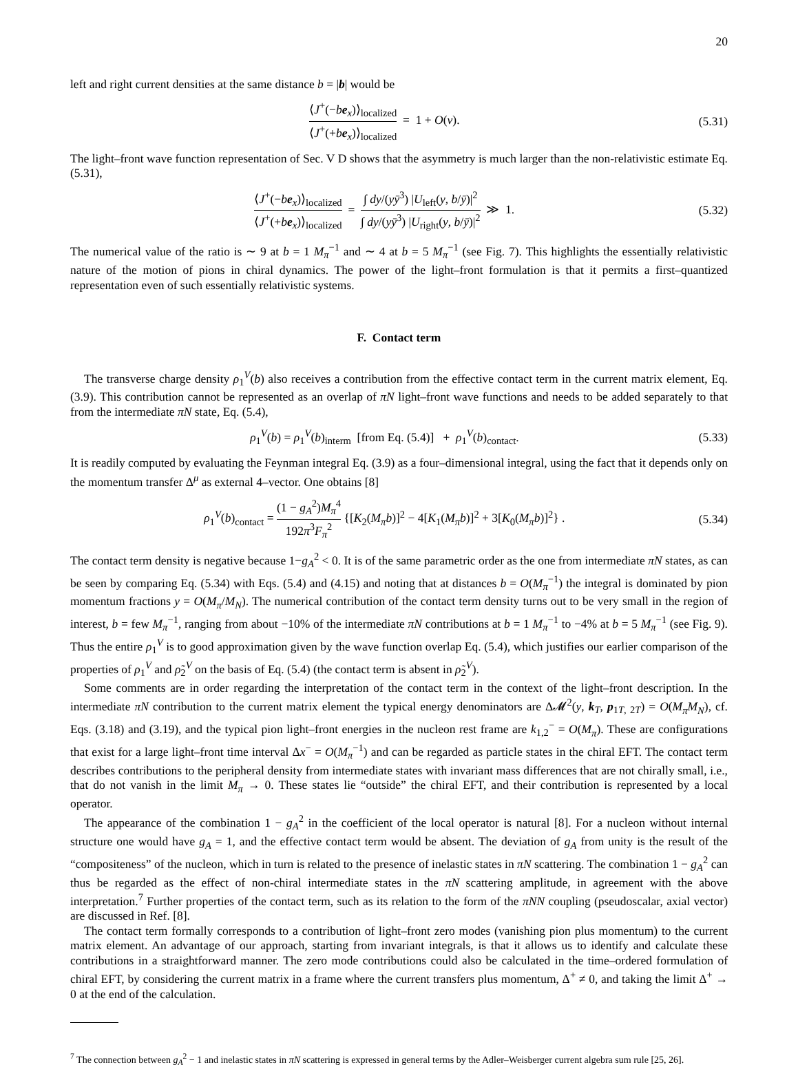20
left and right current densities at the same distance b = |b| would be
⟨J<sup>+</sup>(−be<sub>x</sub>)⟩<sub>localized</sub> ⟨J<sup>+</sup>(+be<sub>x</sub>)⟩<sub>localized</sub> = 1 + O(v).
(5.31)
The light–front wave function representation of Sec. V D shows that the asymmetry is much larger than the non-relativistic estimate Eq. (5.31),
⟨J<sup>+</sup>(−be<sub>x</sub>)⟩<sub>localized</sub> ⟨J<sup>+</sup>(+be<sub>x</sub>)⟩<sub>localized</sub> = ∫ dy/(yȳ<sup>3</sup>) |U<sub>left</sub>(y, b/ȳ)|<sup>2</sup> ∫ dy/(yȳ<sup>3</sup>) |U<sub>right</sub>(y, b/ȳ)|<sup>2</sup> ≫ 1.
(5.32)
The numerical value of the ratio is ∼ 9 at b = 1 M<sub>π</sub><sup>−1</sup> and ∼ 4 at b = 5 M<sub>π</sub><sup>−1</sup> (see Fig. 7). This highlights the essentially relativistic nature of the motion of pions in chiral dynamics. The power of the light–front formulation is that it permits a first–quantized representation even of such essentially relativistic systems.
F. Contact term
The transverse charge density ρ<sub>1</sub><sup>V</sup>(b) also receives a contribution from the effective contact term in the current matrix element, Eq. (3.9). This contribution cannot be represented as an overlap of πN light–front wave functions and needs to be added separately to that from the intermediate πN state, Eq. (5.4),
ρ<sub>1</sub><sup>V</sup>(b) = ρ<sub>1</sub><sup>V</sup>(b)<sub>interm</sub> [from Eq. (5.4)] + ρ<sub>1</sub><sup>V</sup>(b)<sub>contact</sub>.
(5.33)
It is readily computed by evaluating the Feynman integral Eq. (3.9) as a four–dimensional integral, using the fact that it depends only on the momentum transfer Δ<sup>μ</sup> as external 4–vector. One obtains [8]
ρ<sub>1</sub><sup>V</sup>(b)<sub>contact</sub> = (1 − g<sub>A</sub><sup>2</sup>)M<sub>π</sub><sup>4</sup> 192π<sup>3</sup>F<sub>π</sub><sup>2</sup> {[K<sub>2</sub>(M<sub>π</sub>b)]<sup>2</sup> − 4[K<sub>1</sub>(M<sub>π</sub>b)]<sup>2</sup> + 3[K<sub>0</sub>(M<sub>π</sub>b)]<sup>2</sup>} .
(5.34)
The contact term density is negative because 1−g<sub>A</sub><sup>2</sup> < 0. It is of the same parametric order as the one from intermediate πN states, as can be seen by comparing Eq. (5.34) with Eqs. (5.4) and (4.15) and noting that at distances b = O(M<sub>π</sub><sup>−1</sup>) the integral is dominated by pion momentum fractions y = O(M<sub>π</sub>/M<sub>N</sub>). The numerical contribution of the contact term density turns out to be very small in the region of interest, b = few M<sub>π</sub><sup>−1</sup>, ranging from about −10% of the intermediate πN contributions at b = 1 M<sub>π</sub><sup>−1</sup> to −4% at b = 5 M<sub>π</sub><sup>−1</sup> (see Fig. 9). Thus the entire ρ<sub>1</sub><sup>V</sup> is to good approximation given by the wave function overlap Eq. (5.4), which justifies our earlier comparison of the properties of ρ<sub>1</sub><sup>V</sup> and ρ̃<sub>2</sub><sup>V</sup> on the basis of Eq. (5.4) (the contact term is absent in ρ̃<sub>2</sub><sup>V</sup>).
Some comments are in order regarding the interpretation of the contact term in the context of the light–front description. In the intermediate πN contribution to the current matrix element the typical energy denominators are Δ𝓜<sup>2</sup>(y, k<sub>T</sub>, p<sub>1T, 2T</sub>) = O(M<sub>π</sub>M<sub>N</sub>), cf. Eqs. (3.18) and (3.19), and the typical pion light–front energies in the nucleon rest frame are k<sub>1,2</sub><sup>−</sup> = O(M<sub>π</sub>). These are configurations that exist for a large light–front time interval Δx<sup>−</sup> = O(M<sub>π</sub><sup>−1</sup>) and can be regarded as particle states in the chiral EFT. The contact term describes contributions to the peripheral density from intermediate states with invariant mass differences that are not chirally small, i.e., that do not vanish in the limit M<sub>π</sub> → 0. These states lie “outside” the chiral EFT, and their contribution is represented by a local operator.
The appearance of the combination 1 − g<sub>A</sub><sup>2</sup> in the coefficient of the local operator is natural [8]. For a nucleon without internal structure one would have g<sub>A</sub> = 1, and the effective contact term would be absent. The deviation of g<sub>A</sub> from unity is the result of the “compositeness” of the nucleon, which in turn is related to the presence of inelastic states in πN scattering. The combination 1 − g<sub>A</sub><sup>2</sup> can thus be regarded as the effect of non-chiral intermediate states in the πN scattering amplitude, in agreement with the above interpretation.<sup>7</sup> Further properties of the contact term, such as its relation to the form of the πNN coupling (pseudoscalar, axial vector) are discussed in Ref. [8].
The contact term formally corresponds to a contribution of light–front zero modes (vanishing pion plus momentum) to the current matrix element. An advantage of our approach, starting from invariant integrals, is that it allows us to identify and calculate these contributions in a straightforward manner. The zero mode contributions could also be calculated in the time–ordered formulation of chiral EFT, by considering the current matrix in a frame where the current transfers plus momentum, Δ<sup>+</sup> ≠ 0, and taking the limit Δ<sup>+</sup> → 0 at the end of the calculation.
<sup>7</sup> The connection between g<sub>A</sub><sup>2</sup> − 1 and inelastic states in πN scattering is expressed in general terms by the Adler–Weisberger current algebra sum rule [25, 26].